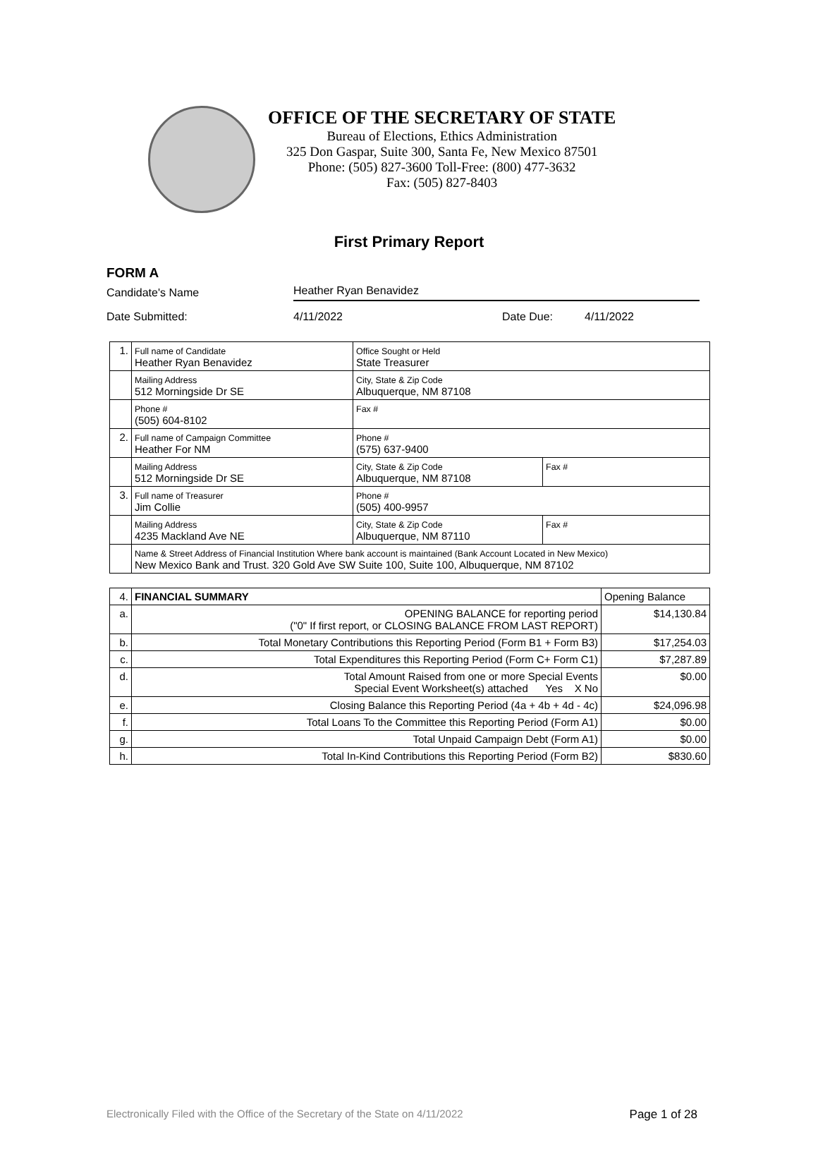OFFICE OF THE SECRETARY OF STATE
Bureau of Elections, Ethics Administration
325 Don Gaspar, Suite 300, Santa Fe, New Mexico 87501
Phone: (505) 827-3600 Toll-Free: (800) 477-3632
Fax: (505) 827-8403
First Primary Report
FORM A
Candidate's Name Heather Ryan Benavidez
Date Submitted: 4/11/2022 Date Due: 4/11/2022
| 1. | Full name of Candidate Heather Ryan Benavidez | Office Sought or Held State Treasurer | |
| | Mailing Address 512 Morningside Dr SE | City, State & Zip Code Albuquerque, NM 87108 | |
| | Phone # (505) 604-8102 | Fax # | |
| 2. | Full name of Campaign Committee Heather For NM | Phone # (575) 637-9400 | |
| | Mailing Address 512 Morningside Dr SE | City, State & Zip Code Albuquerque, NM 87108 | Fax # |
| 3. | Full name of Treasurer Jim Collie | Phone # (505) 400-9957 | |
| | Mailing Address 4235 Mackland Ave NE | City, State & Zip Code Albuquerque, NM 87110 | Fax # |
| | Name & Street Address of Financial Institution Where bank account is maintained (Bank Account Located in New Mexico) New Mexico Bank and Trust. 320 Gold Ave SW Suite 100, Suite 100, Albuquerque, NM 87102 | | |
| 4. | FINANCIAL SUMMARY | Opening Balance |
| a. | OPENING BALANCE for reporting period ("0" If first report, or CLOSING BALANCE FROM LAST REPORT) | $14,130.84 |
| b. | Total Monetary Contributions this Reporting Period (Form B1 + Form B3) | $17,254.03 |
| c. | Total Expenditures this Reporting Period (Form C+ Form C1) | $7,287.89 |
| d. | Total Amount Raised from one or more Special Events Special Event Worksheet(s) attached Yes X No | $0.00 |
| e. | Closing Balance this Reporting Period (4a + 4b + 4d - 4c) | $24,096.98 |
| f. | Total Loans To the Committee this Reporting Period (Form A1) | $0.00 |
| g. | Total Unpaid Campaign Debt (Form A1) | $0.00 |
| h. | Total In-Kind Contributions this Reporting Period (Form B2) | $830.60 |
Electronically Filed with the Office of the Secretary of the State on 4/11/2022 Page 1 of 28